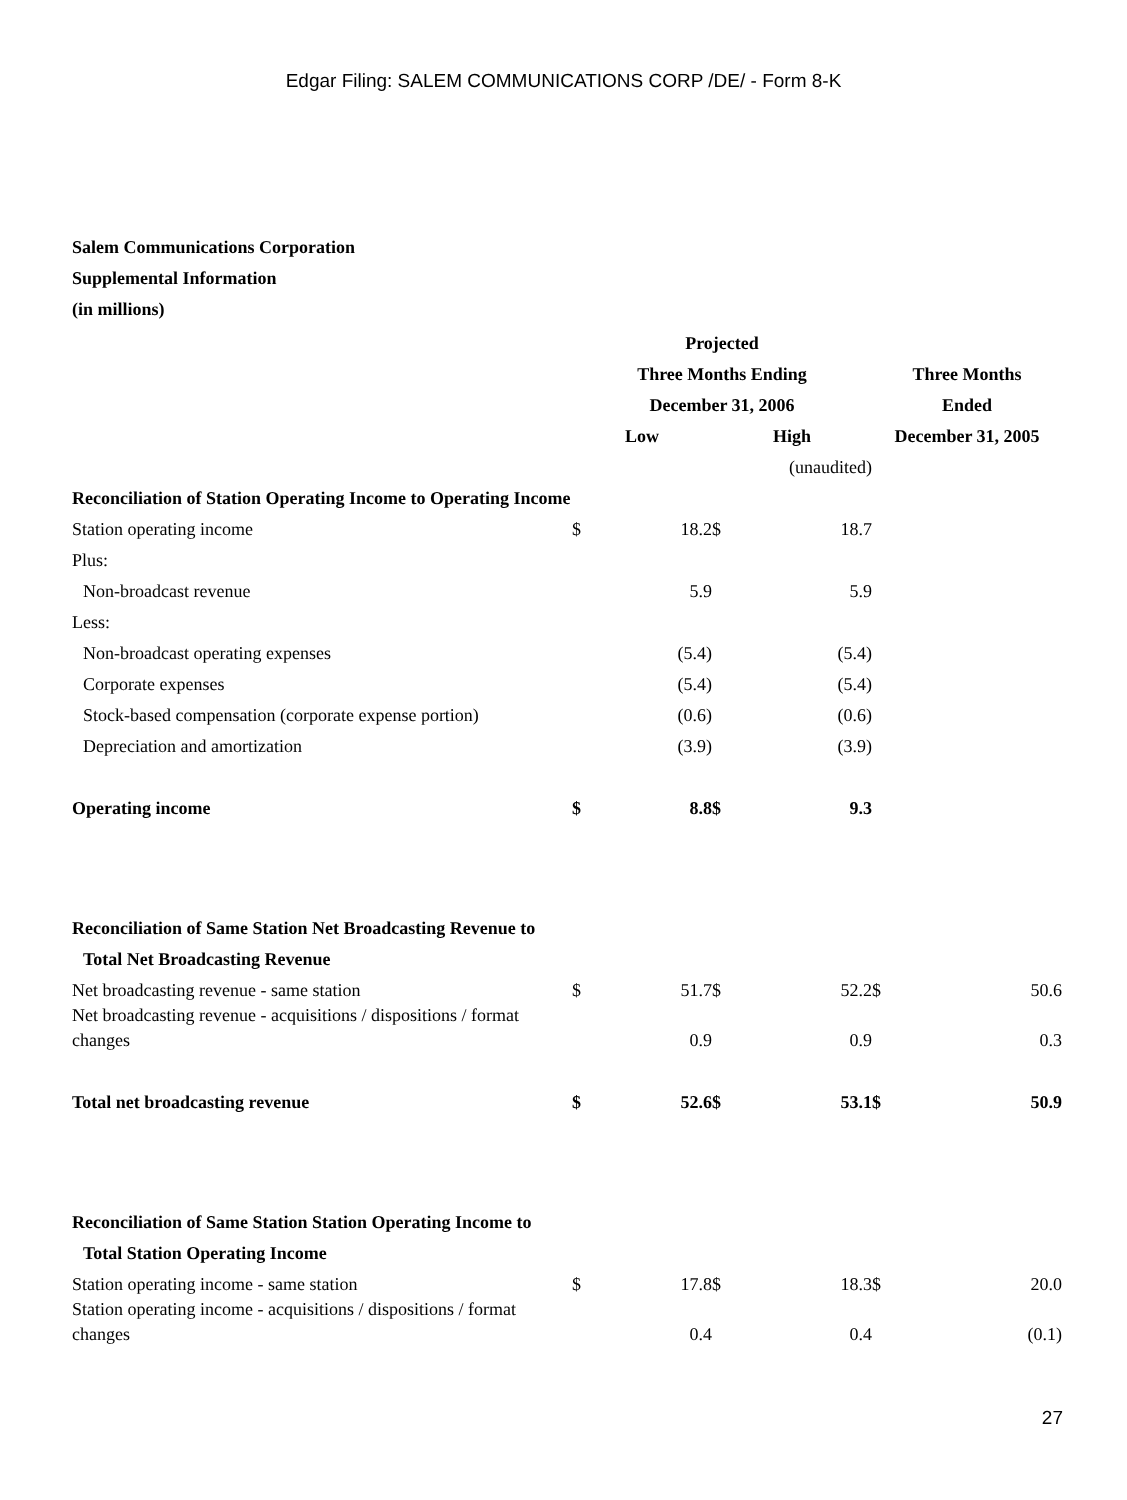Edgar Filing: SALEM COMMUNICATIONS CORP /DE/ - Form 8-K
Salem Communications Corporation
Supplemental Information
(in millions)
| | Projected | | | | | |
| | Three Months Ending | | | | Three Months | |
| | December 31, 2006 | | | | Ended | |
| | Low | | High | | December 31, 2005 | |
| | (unaudited) | | | | | |
| Reconciliation of Station Operating Income to Operating Income | | | | | | |
| Station operating income | $ | 18.2 | $ | 18.7 | | |
| Plus: | | | | | | |
| Non-broadcast revenue | | 5.9 | | 5.9 | | |
| Less: | | | | | | |
| Non-broadcast operating expenses | | (5.4) | | (5.4) | | |
| Corporate expenses | | (5.4) | | (5.4) | | |
| Stock-based compensation (corporate expense portion) | | (0.6) | | (0.6) | | |
| Depreciation and amortization | | (3.9) | | (3.9) | | |
| Operating income | $ | 8.8 | $ | 9.3 | | |
| Reconciliation of Same Station Net Broadcasting Revenue to | | | | | | |
| Total Net Broadcasting Revenue | | | | | | |
| Net broadcasting revenue - same station | $ | 51.7 | $ | 52.2 | $ | 50.6 |
| Net broadcasting revenue - acquisitions / dispositions / format changes | | 0.9 | | 0.9 | | 0.3 |
| Total net broadcasting revenue | $ | 52.6 | $ | 53.1 | $ | 50.9 |
| Reconciliation of Same Station Station Operating Income to | | | | | | |
| Total Station Operating Income | | | | | | |
| Station operating income - same station | $ | 17.8 | $ | 18.3 | $ | 20.0 |
| Station operating income - acquisitions / dispositions / format changes | | 0.4 | | 0.4 | | (0.1) |
27